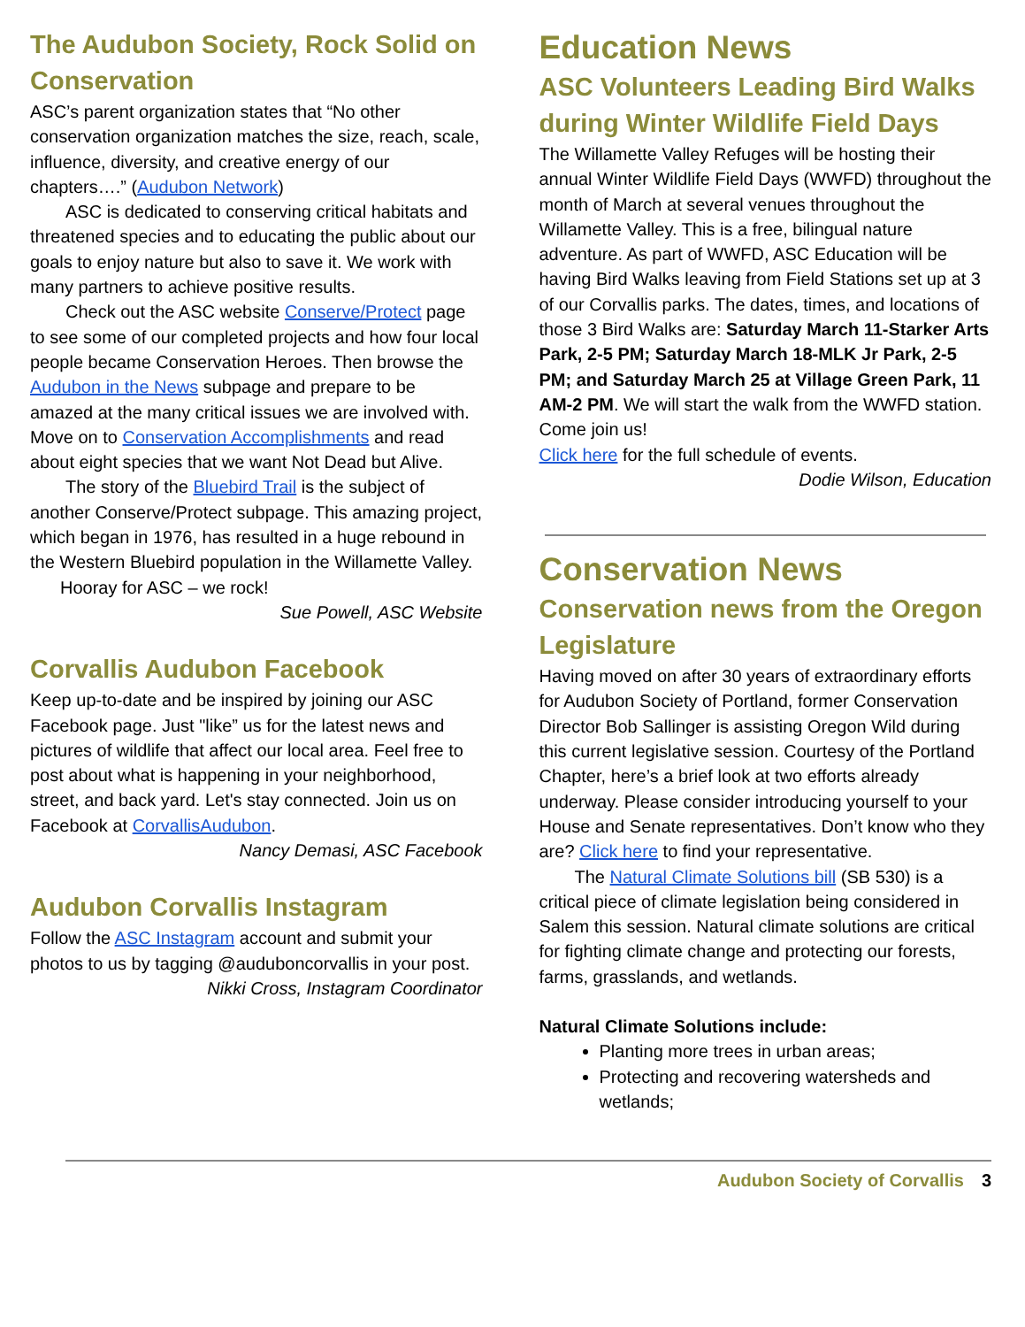The Audubon Society, Rock Solid on Conservation
ASC’s parent organization states that “No other conservation organization matches the size, reach, scale, influence, diversity, and creative energy of our chapters….” (Audubon Network)
ASC is dedicated to conserving critical habitats and threatened species and to educating the public about our goals to enjoy nature but also to save it. We work with many partners to achieve positive results.
Check out the ASC website Conserve/Protect page to see some of our completed projects and how four local people became Conservation Heroes. Then browse the Audubon in the News subpage and prepare to be amazed at the many critical issues we are involved with. Move on to Conservation Accomplishments and read about eight species that we want Not Dead but Alive.
The story of the Bluebird Trail is the subject of another Conserve/Protect subpage. This amazing project, which began in 1976, has resulted in a huge rebound in the Western Bluebird population in the Willamette Valley.
Hooray for ASC – we rock!
Sue Powell, ASC Website
Corvallis Audubon Facebook
Keep up-to-date and be inspired by joining our ASC Facebook page. Just "like” us for the latest news and pictures of wildlife that affect our local area. Feel free to post about what is happening in your neighborhood, street, and back yard. Let's stay connected. Join us on Facebook at CorvallisAudubon.
Nancy Demasi, ASC Facebook
Audubon Corvallis Instagram
Follow the ASC Instagram account and submit your photos to us by tagging @auduboncorvallis in your post.
Nikki Cross, Instagram Coordinator
Education News
ASC Volunteers Leading Bird Walks during Winter Wildlife Field Days
The Willamette Valley Refuges will be hosting their annual Winter Wildlife Field Days (WWFD) throughout the month of March at several venues throughout the Willamette Valley. This is a free, bilingual nature adventure. As part of WWFD, ASC Education will be having Bird Walks leaving from Field Stations set up at 3 of our Corvallis parks. The dates, times, and locations of those 3 Bird Walks are: Saturday March 11-Starker Arts Park, 2-5 PM; Saturday March 18-MLK Jr Park, 2-5 PM; and Saturday March 25 at Village Green Park, 11 AM-2 PM. We will start the walk from the WWFD station. Come join us!
Click here for the full schedule of events.
Dodie Wilson, Education
Conservation News
Conservation news from the Oregon Legislature
Having moved on after 30 years of extraordinary efforts for Audubon Society of Portland, former Conservation Director Bob Sallinger is assisting Oregon Wild during this current legislative session. Courtesy of the Portland Chapter, here’s a brief look at two efforts already underway. Please consider introducing yourself to your House and Senate representatives. Don’t know who they are? Click here to find your representative.
The Natural Climate Solutions bill (SB 530) is a critical piece of climate legislation being considered in Salem this session. Natural climate solutions are critical for fighting climate change and protecting our forests, farms, grasslands, and wetlands.
Natural Climate Solutions include:
Planting more trees in urban areas;
Protecting and recovering watersheds and wetlands;
Audubon Society of Corvallis 3